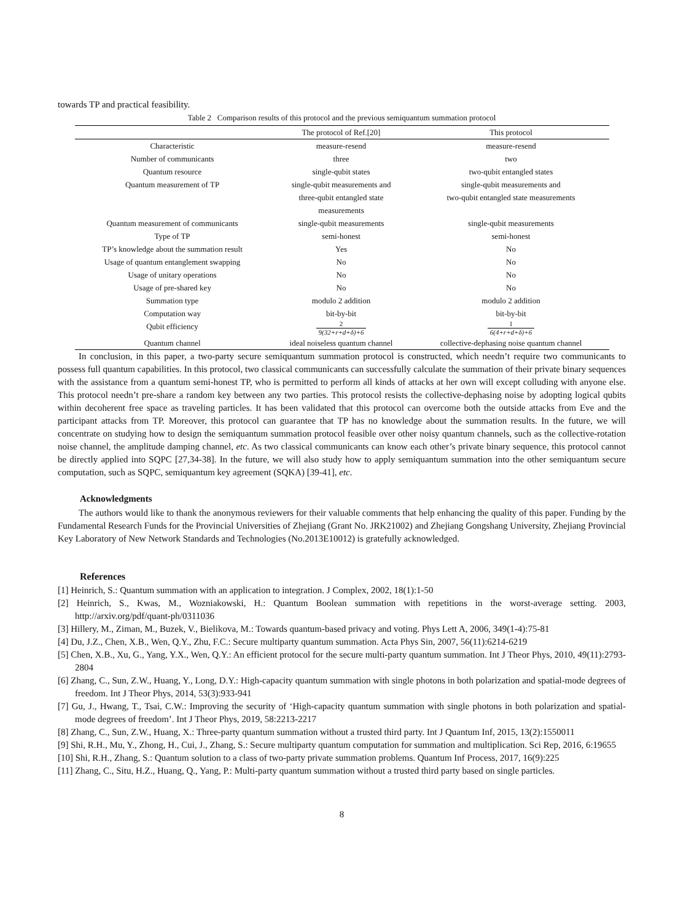towards TP and practical feasibility.
Table 2 Comparison results of this protocol and the previous semiquantum summation protocol
| | The protocol of Ref.[20] | This protocol |
| --- | --- | --- |
| Characteristic | measure-resend | measure-resend |
| Number of communicants | three | two |
| Quantum resource | single-qubit states | two-qubit entangled states |
| Quantum measurement of TP | single-qubit measurements and three-qubit entangled state measurements | single-qubit measurements and two-qubit entangled state measurements |
| Quantum measurement of communicants | single-qubit measurements | single-qubit measurements |
| Type of TP | semi-honest | semi-honest |
| TP’s knowledge about the summation result | Yes | No |
| Usage of quantum entanglement swapping | No | No |
| Usage of unitary operations | No | No |
| Usage of pre-shared key | No | No |
| Summation type | modulo 2 addition | modulo 2 addition |
| Computation way | bit-by-bit | bit-by-bit |
| Qubit efficiency | 2 9(32+r+d+δ)+6 | 1 6(4+r+d+δ)+6 |
| Quantum channel | ideal noiseless quantum channel | collective-dephasing noise quantum channel |
In conclusion, in this paper, a two-party secure semiquantum summation protocol is constructed, which needn’t require two communicants to possess full quantum capabilities. In this protocol, two classical communicants can successfully calculate the summation of their private binary sequences with the assistance from a quantum semi-honest TP, who is permitted to perform all kinds of attacks at her own will except colluding with anyone else. This protocol needn’t pre-share a random key between any two parties. This protocol resists the collective-dephasing noise by adopting logical qubits within decoherent free space as traveling particles. It has been validated that this protocol can overcome both the outside attacks from Eve and the participant attacks from TP. Moreover, this protocol can guarantee that TP has no knowledge about the summation results. In the future, we will concentrate on studying how to design the semiquantum summation protocol feasible over other noisy quantum channels, such as the collective-rotation noise channel, the amplitude damping channel, etc. As two classical communicants can know each other’s private binary sequence, this protocol cannot be directly applied into SQPC [27,34-38]. In the future, we will also study how to apply semiquantum summation into the other semiquantum secure computation, such as SQPC, semiquantum key agreement (SQKA) [39-41], etc.
Acknowledgments
The authors would like to thank the anonymous reviewers for their valuable comments that help enhancing the quality of this paper. Funding by the Fundamental Research Funds for the Provincial Universities of Zhejiang (Grant No. JRK21002) and Zhejiang Gongshang University, Zhejiang Provincial Key Laboratory of New Network Standards and Technologies (No.2013E10012) is gratefully acknowledged.
References
[1] Heinrich, S.: Quantum summation with an application to integration. J Complex, 2002, 18(1):1-50
[2] Heinrich, S., Kwas, M., Wozniakowski, H.: Quantum Boolean summation with repetitions in the worst-average setting. 2003, http://arxiv.org/pdf/quant-ph/0311036
[3] Hillery, M., Ziman, M., Buzek, V., Bielikova, M.: Towards quantum-based privacy and voting. Phys Lett A, 2006, 349(1-4):75-81
[4] Du, J.Z., Chen, X.B., Wen, Q.Y., Zhu, F.C.: Secure multiparty quantum summation. Acta Phys Sin, 2007, 56(11):6214-6219
[5] Chen, X.B., Xu, G., Yang, Y.X., Wen, Q.Y.: An efficient protocol for the secure multi-party quantum summation. Int J Theor Phys, 2010, 49(11):2793-2804
[6] Zhang, C., Sun, Z.W., Huang, Y., Long, D.Y.: High-capacity quantum summation with single photons in both polarization and spatial-mode degrees of freedom. Int J Theor Phys, 2014, 53(3):933-941
[7] Gu, J., Hwang, T., Tsai, C.W.: Improving the security of ‘High-capacity quantum summation with single photons in both polarization and spatial-mode degrees of freedom’. Int J Theor Phys, 2019, 58:2213-2217
[8] Zhang, C., Sun, Z.W., Huang, X.: Three-party quantum summation without a trusted third party. Int J Quantum Inf, 2015, 13(2):1550011
[9] Shi, R.H., Mu, Y., Zhong, H., Cui, J., Zhang, S.: Secure multiparty quantum computation for summation and multiplication. Sci Rep, 2016, 6:19655
[10] Shi, R.H., Zhang, S.: Quantum solution to a class of two-party private summation problems. Quantum Inf Process, 2017, 16(9):225
[11] Zhang, C., Situ, H.Z., Huang, Q., Yang, P.: Multi-party quantum summation without a trusted third party based on single particles.
8